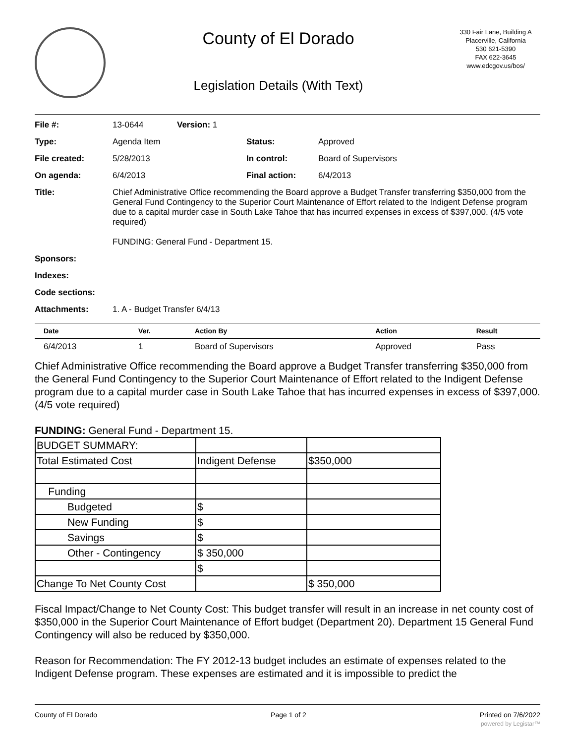County of El Dorado
Legislation Details (With Text)
330 Fair Lane, Building A
Placerville, California
530 621-5390
FAX 622-3645
www.edcgov.us/bos/
| File #: | 13-0644 | Version: 1 | | |
| Type: | Agenda Item | | Status: | Approved |
| File created: | 5/28/2013 | | In control: | Board of Supervisors |
| On agenda: | 6/4/2013 | | Final action: | 6/4/2013 |
| Title: | Chief Administrative Office recommending the Board approve a Budget Transfer transferring $350,000 from the General Fund Contingency to the Superior Court Maintenance of Effort related to the Indigent Defense program due to a capital murder case in South Lake Tahoe that has incurred expenses in excess of $397,000. (4/5 vote required) FUNDING: General Fund - Department 15. | | | |
| Sponsors: | | | | |
| Indexes: | | | | |
| Code sections: | | | | |
| Attachments: | 1. A - Budget Transfer 6/4/13 | | | |
| Date | Ver. | Action By | Action | Result |
| --- | --- | --- | --- | --- |
| 6/4/2013 | 1 | Board of Supervisors | Approved | Pass |
Chief Administrative Office recommending the Board approve a Budget Transfer transferring $350,000 from the General Fund Contingency to the Superior Court Maintenance of Effort related to the Indigent Defense program due to a capital murder case in South Lake Tahoe that has incurred expenses in excess of $397,000. (4/5 vote required)
FUNDING: General Fund - Department 15.
| BUDGET SUMMARY: | | |
| Total Estimated Cost | Indigent Defense | $350,000 |
| Funding | | |
| Budgeted | $ | |
| New Funding | $ | |
| Savings | $ | |
| Other - Contingency | $ 350,000 | |
| | $ | |
| Change To Net County Cost | | $ 350,000 |
Fiscal Impact/Change to Net County Cost: This budget transfer will result in an increase in net county cost of $350,000 in the Superior Court Maintenance of Effort budget (Department 20). Department 15 General Fund Contingency will also be reduced by $350,000.
Reason for Recommendation: The FY 2012-13 budget includes an estimate of expenses related to the Indigent Defense program. These expenses are estimated and it is impossible to predict the
County of El Dorado Page 1 of 2 Printed on 7/6/2022
powered by Legistar™